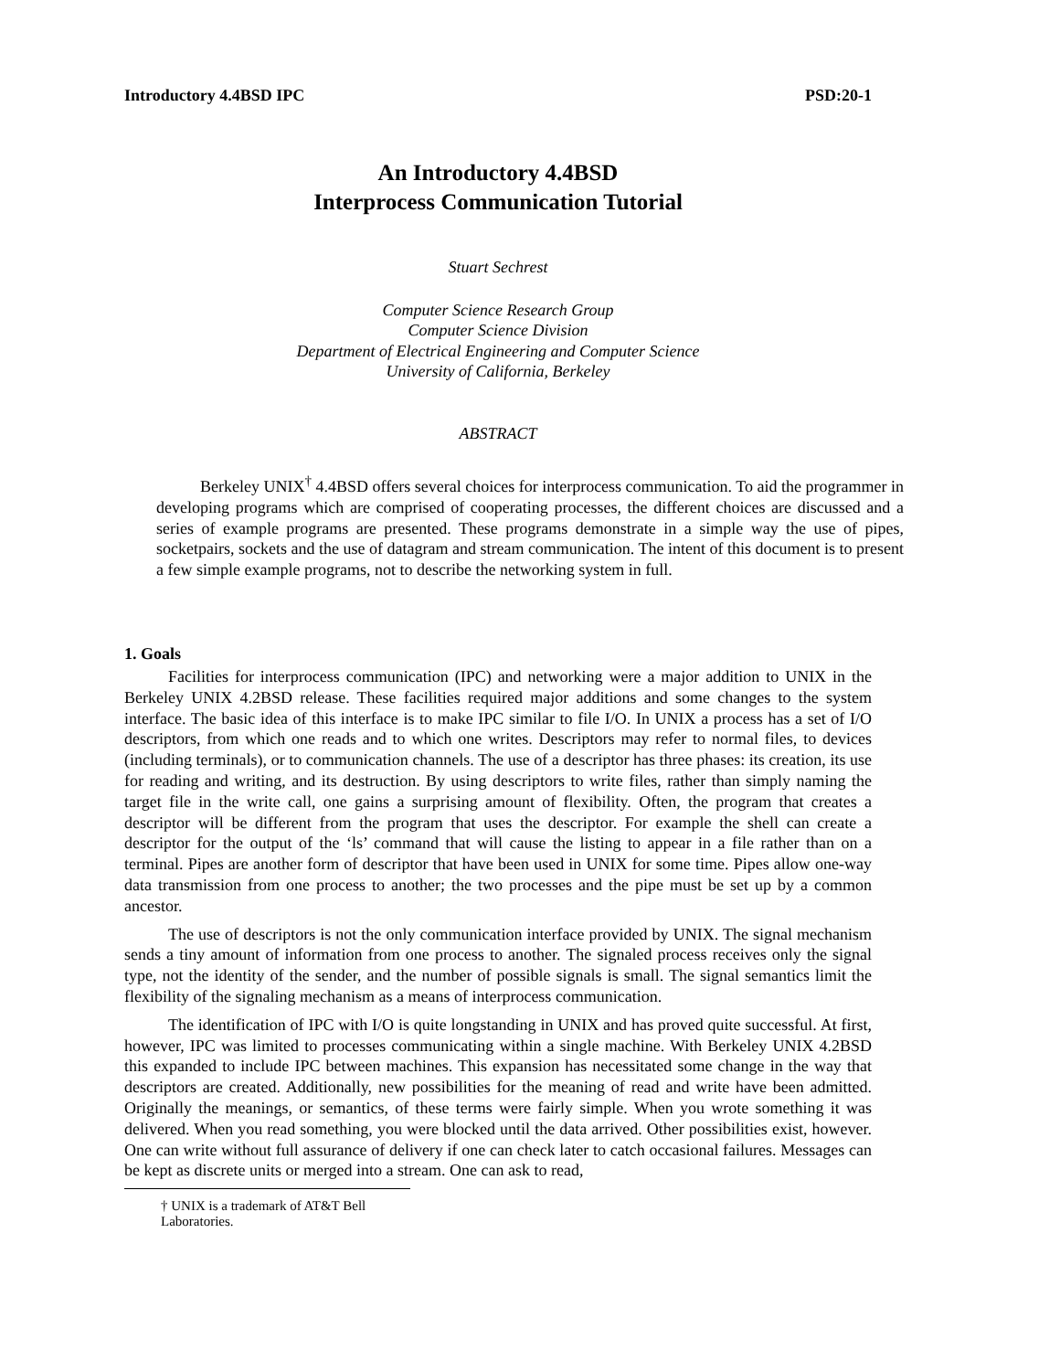Introductory 4.4BSD IPC PSD:20-1
An Introductory 4.4BSD
Interprocess Communication Tutorial
Stuart Sechrest
Computer Science Research Group
Computer Science Division
Department of Electrical Engineering and Computer Science
University of California, Berkeley
ABSTRACT
Berkeley UNIX<sup>†</sup> 4.4BSD offers several choices for interprocess communication. To aid the programmer in developing programs which are comprised of cooperating processes, the different choices are discussed and a series of example programs are presented. These programs demonstrate in a simple way the use of pipes, socketpairs, sockets and the use of datagram and stream communication. The intent of this document is to present a few simple example programs, not to describe the networking system in full.
1. Goals
Facilities for interprocess communication (IPC) and networking were a major addition to UNIX in the Berkeley UNIX 4.2BSD release. These facilities required major additions and some changes to the system interface. The basic idea of this interface is to make IPC similar to file I/O. In UNIX a process has a set of I/O descriptors, from which one reads and to which one writes. Descriptors may refer to normal files, to devices (including terminals), or to communication channels. The use of a descriptor has three phases: its creation, its use for reading and writing, and its destruction. By using descriptors to write files, rather than simply naming the target file in the write call, one gains a surprising amount of flexibility. Often, the program that creates a descriptor will be different from the program that uses the descriptor. For example the shell can create a descriptor for the output of the ‘ls’ command that will cause the listing to appear in a file rather than on a terminal. Pipes are another form of descriptor that have been used in UNIX for some time. Pipes allow one-way data transmission from one process to another; the two processes and the pipe must be set up by a common ancestor.
The use of descriptors is not the only communication interface provided by UNIX. The signal mechanism sends a tiny amount of information from one process to another. The signaled process receives only the signal type, not the identity of the sender, and the number of possible signals is small. The signal semantics limit the flexibility of the signaling mechanism as a means of interprocess communication.
The identification of IPC with I/O is quite longstanding in UNIX and has proved quite successful. At first, however, IPC was limited to processes communicating within a single machine. With Berkeley UNIX 4.2BSD this expanded to include IPC between machines. This expansion has necessitated some change in the way that descriptors are created. Additionally, new possibilities for the meaning of read and write have been admitted. Originally the meanings, or semantics, of these terms were fairly simple. When you wrote something it was delivered. When you read something, you were blocked until the data arrived. Other possibilities exist, however. One can write without full assurance of delivery if one can check later to catch occasional failures. Messages can be kept as discrete units or merged into a stream. One can ask to read,
† UNIX is a trademark of AT&T Bell Laboratories.